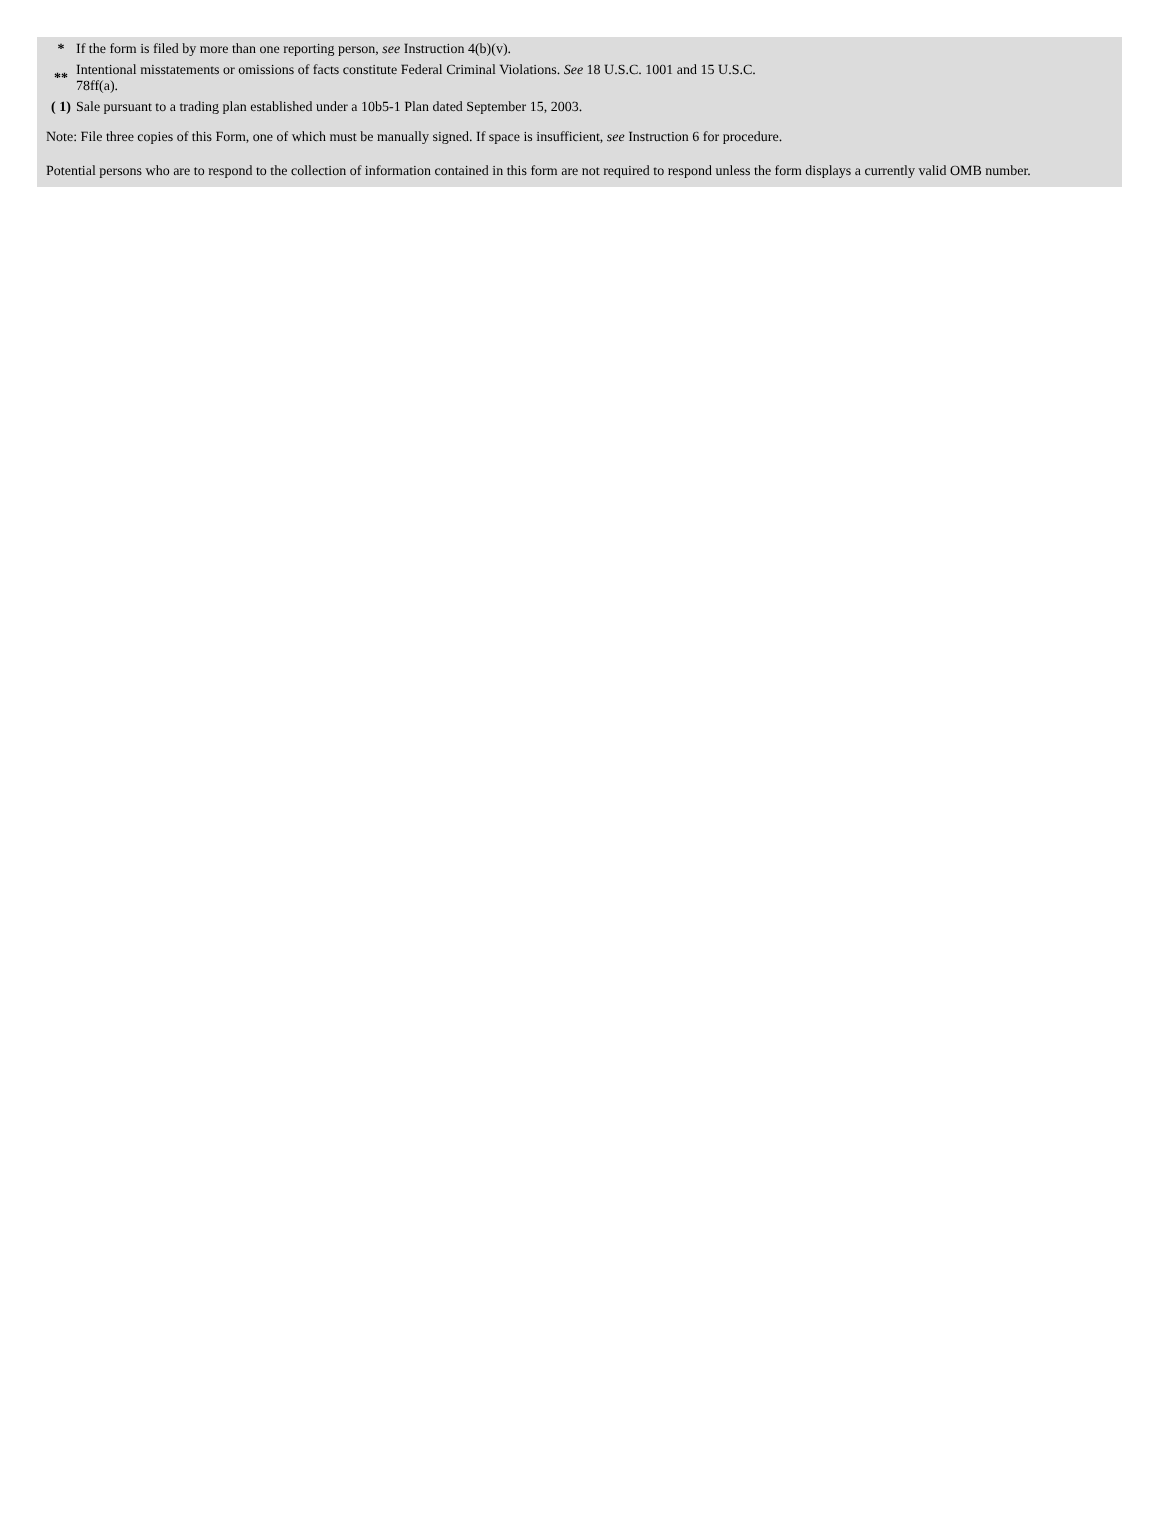| * | If the form is filed by more than one reporting person, see Instruction 4(b)(v). |
| ** | Intentional misstatements or omissions of facts constitute Federal Criminal Violations. See 18 U.S.C. 1001 and 15 U.S.C. 78ff(a). |
| ( 1) | Sale pursuant to a trading plan established under a 10b5-1 Plan dated September 15, 2003. |
Note: File three copies of this Form, one of which must be manually signed. If space is insufficient, see Instruction 6 for procedure.
Potential persons who are to respond to the collection of information contained in this form are not required to respond unless the form displays a currently valid OMB number.